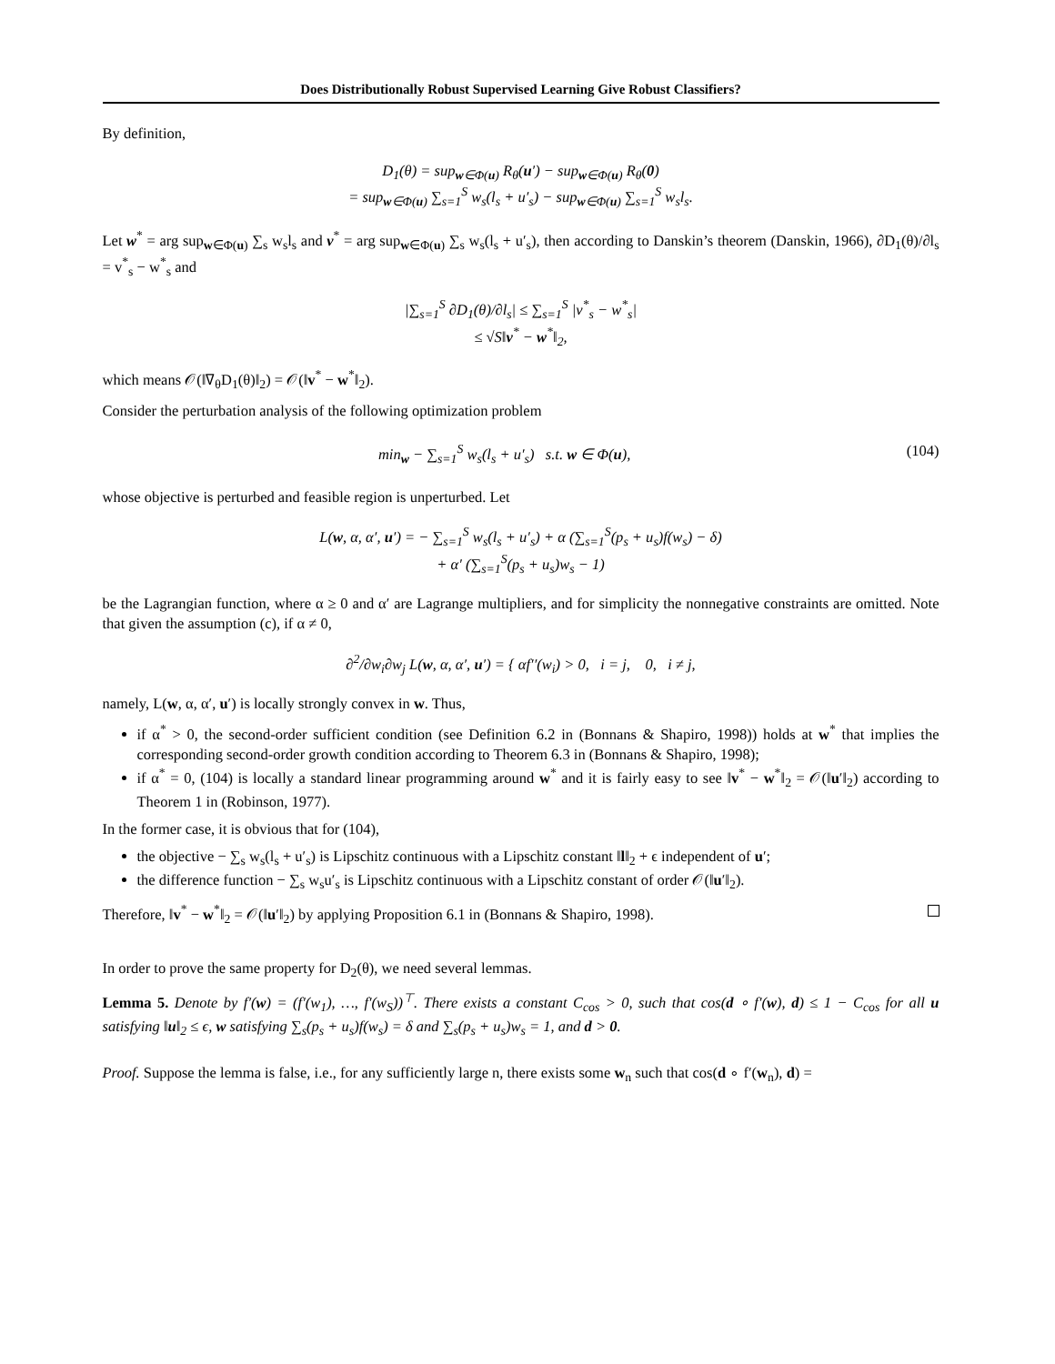Does Distributionally Robust Supervised Learning Give Robust Classifiers?
By definition,
D<sub>1</sub>(θ) = sup<sub>w∈Φ(u)</sub> R<sub>θ</sub>(u′) − sup<sub>w∈Φ(u)</sub> R<sub>θ</sub>(0)
= sup<sub>w∈Φ(u)</sub> ∑<sub>s=1</sub><sup>S</sup> w<sub>s</sub>(l<sub>s</sub> + u′<sub>s</sub>) − sup<sub>w∈Φ(u)</sub> ∑<sub>s=1</sub><sup>S</sup> w<sub>s</sub>l<sub>s</sub>.
Let w<sup>*</sup> = arg sup<sub>w∈Φ(u)</sub> ∑<sub>s</sub> w<sub>s</sub>l<sub>s</sub> and v<sup>*</sup> = arg sup<sub>w∈Φ(u)</sub> ∑<sub>s</sub> w<sub>s</sub>(l<sub>s</sub> + u′<sub>s</sub>), then according to Danskin’s theorem (Danskin, 1966), ∂D<sub>1</sub>(θ)/∂l<sub>s</sub> = v<sup>*</sup><sub>s</sub> − w<sup>*</sup><sub>s</sub> and
|∑<sub>s=1</sub><sup>S</sup> ∂D<sub>1</sub>(θ)/∂l<sub>s</sub>| ≤ ∑<sub>s=1</sub><sup>S</sup> |v<sup>*</sup><sub>s</sub> − w<sup>*</sup><sub>s</sub>|
≤ √S‖v<sup>*</sup> − w<sup>*</sup>‖<sub>2</sub>,
which means 𝒪(‖∇<sub>θ</sub>D<sub>1</sub>(θ)‖<sub>2</sub>) = 𝒪(‖v<sup>*</sup> − w<sup>*</sup>‖<sub>2</sub>).
Consider the perturbation analysis of the following optimization problem
min<sub>w</sub> − ∑<sub>s=1</sub><sup>S</sup> w<sub>s</sub>(l<sub>s</sub> + u′<sub>s</sub>) s.t. w ∈ Φ(u), (104)
whose objective is perturbed and feasible region is unperturbed. Let
L(w, α, α′, u′) = − ∑<sub>s=1</sub><sup>S</sup> w<sub>s</sub>(l<sub>s</sub> + u′<sub>s</sub>) + α (∑<sub>s=1</sub><sup>S</sup>(p<sub>s</sub> + u<sub>s</sub>)f(w<sub>s</sub>) − δ)
+ α′ (∑<sub>s=1</sub><sup>S</sup>(p<sub>s</sub> + u<sub>s</sub>)w<sub>s</sub> − 1)
be the Lagrangian function, where α ≥ 0 and α′ are Lagrange multipliers, and for simplicity the nonnegative constraints are omitted. Note that given the assumption (c), if α ≠ 0,
∂<sup>2</sup>/∂w<sub>i</sub>∂w<sub>j</sub> L(w, α, α′, u′) = { αf′′(w<sub>i</sub>) > 0, i = j, 0, i ≠ j,
namely, L(w, α, α′, u′) is locally strongly convex in w. Thus,
if α<sup>*</sup> > 0, the second-order sufficient condition (see Definition 6.2 in (Bonnans & Shapiro, 1998)) holds at w<sup>*</sup> that implies the corresponding second-order growth condition according to Theorem 6.3 in (Bonnans & Shapiro, 1998);
if α<sup>*</sup> = 0, (104) is locally a standard linear programming around w<sup>*</sup> and it is fairly easy to see ‖v<sup>*</sup> − w<sup>*</sup>‖<sub>2</sub> = 𝒪(‖u′‖<sub>2</sub>) according to Theorem 1 in (Robinson, 1977).
In the former case, it is obvious that for (104),
the objective − ∑<sub>s</sub> w<sub>s</sub>(l<sub>s</sub> + u′<sub>s</sub>) is Lipschitz continuous with a Lipschitz constant ‖l‖<sub>2</sub> + ϵ independent of u′;
the difference function − ∑<sub>s</sub> w<sub>s</sub>u′<sub>s</sub> is Lipschitz continuous with a Lipschitz constant of order 𝒪(‖u′‖<sub>2</sub>).
Therefore, ‖v<sup>*</sup> − w<sup>*</sup>‖<sub>2</sub> = 𝒪(‖u′‖<sub>2</sub>) by applying Proposition 6.1 in (Bonnans & Shapiro, 1998).
In order to prove the same property for D<sub>2</sub>(θ), we need several lemmas.
Lemma 5. Denote by f′(w) = (f′(w<sub>1</sub>), …, f′(w<sub>S</sub>))<sup>⊤</sup>. There exists a constant C<sub>cos</sub> > 0, such that cos(d ∘ f′(w), d) ≤ 1 − C<sub>cos</sub> for all u satisfying ‖u‖<sub>2</sub> ≤ ϵ, w satisfying ∑<sub>s</sub>(p<sub>s</sub> + u<sub>s</sub>)f(w<sub>s</sub>) = δ and ∑<sub>s</sub>(p<sub>s</sub> + u<sub>s</sub>)w<sub>s</sub> = 1, and d > 0.
Proof. Suppose the lemma is false, i.e., for any sufficiently large n, there exists some w<sub>n</sub> such that cos(d ∘ f′(w<sub>n</sub>), d) =